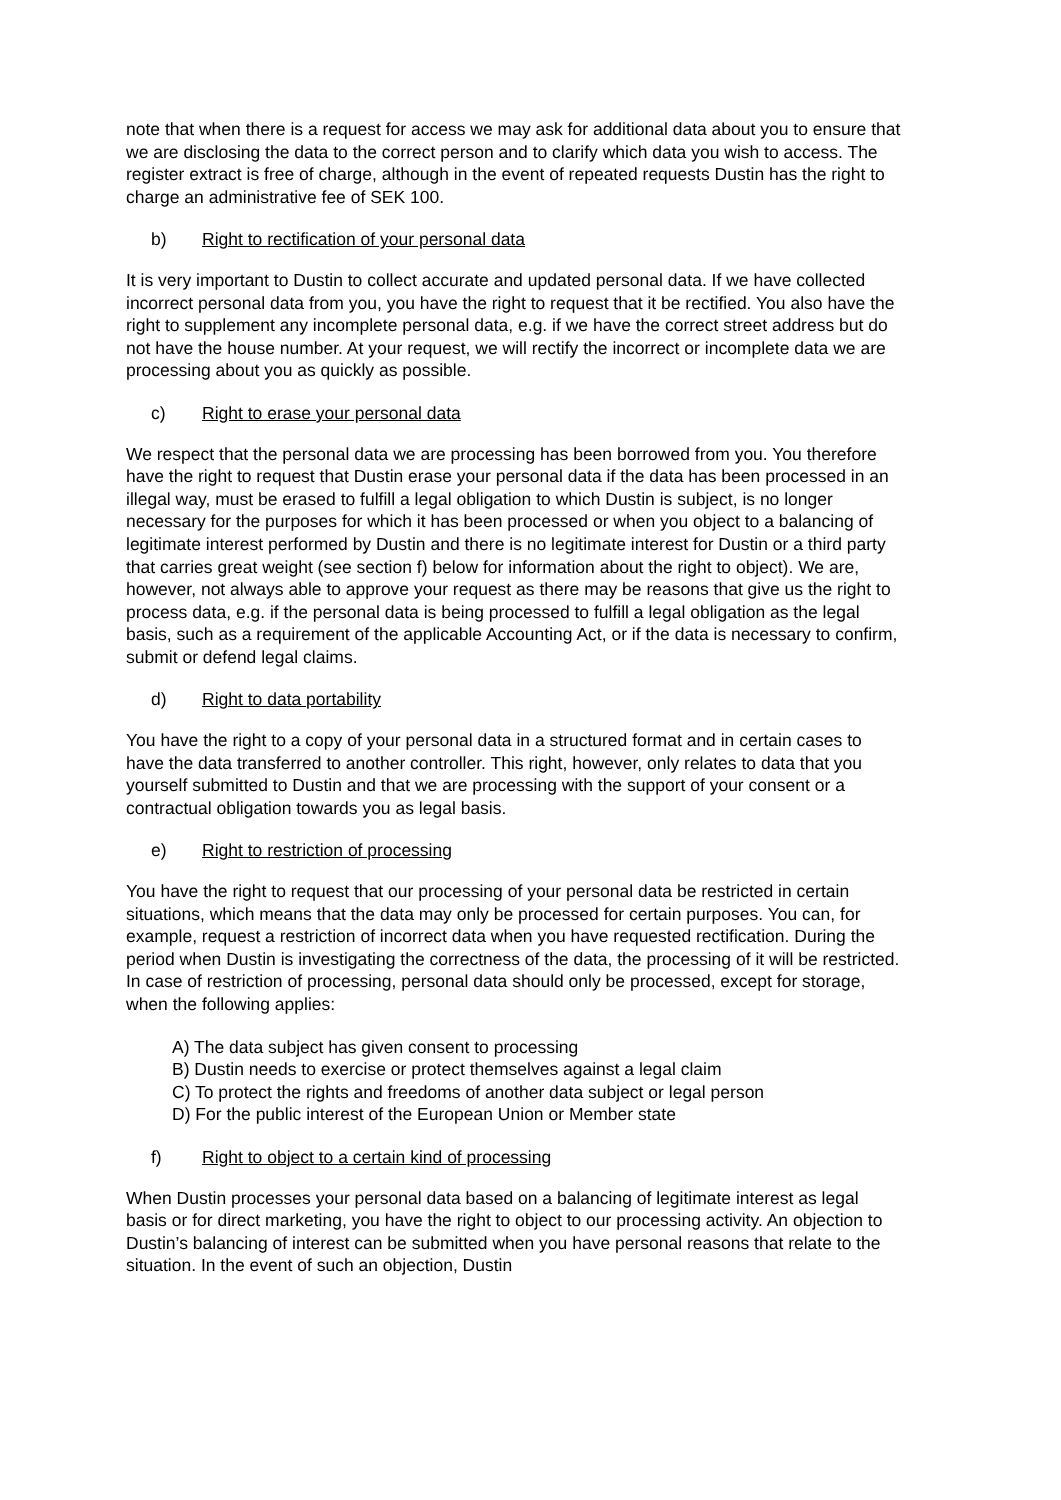note that when there is a request for access we may ask for additional data about you to ensure that we are disclosing the data to the correct person and to clarify which data you wish to access. The register extract is free of charge, although in the event of repeated requests Dustin has the right to charge an administrative fee of SEK 100.
b) Right to rectification of your personal data
It is very important to Dustin to collect accurate and updated personal data. If we have collected incorrect personal data from you, you have the right to request that it be rectified. You also have the right to supplement any incomplete personal data, e.g. if we have the correct street address but do not have the house number. At your request, we will rectify the incorrect or incomplete data we are processing about you as quickly as possible.
c) Right to erase your personal data
We respect that the personal data we are processing has been borrowed from you. You therefore have the right to request that Dustin erase your personal data if the data has been processed in an illegal way, must be erased to fulfill a legal obligation to which Dustin is subject, is no longer necessary for the purposes for which it has been processed or when you object to a balancing of legitimate interest performed by Dustin and there is no legitimate interest for Dustin or a third party that carries great weight (see section f) below for information about the right to object). We are, however, not always able to approve your request as there may be reasons that give us the right to process data, e.g. if the personal data is being processed to fulfill a legal obligation as the legal basis, such as a requirement of the applicable Accounting Act, or if the data is necessary to confirm, submit or defend legal claims.
d) Right to data portability
You have the right to a copy of your personal data in a structured format and in certain cases to have the data transferred to another controller. This right, however, only relates to data that you yourself submitted to Dustin and that we are processing with the support of your consent or a contractual obligation towards you as legal basis.
e) Right to restriction of processing
You have the right to request that our processing of your personal data be restricted in certain situations, which means that the data may only be processed for certain purposes. You can, for example, request a restriction of incorrect data when you have requested rectification. During the period when Dustin is investigating the correctness of the data, the processing of it will be restricted. In case of restriction of processing, personal data should only be processed, except for storage, when the following applies:
A) The data subject has given consent to processing
B) Dustin needs to exercise or protect themselves against a legal claim
C) To protect the rights and freedoms of another data subject or legal person
D) For the public interest of the European Union or Member state
f) Right to object to a certain kind of processing
When Dustin processes your personal data based on a balancing of legitimate interest as legal basis or for direct marketing, you have the right to object to our processing activity. An objection to Dustin’s balancing of interest can be submitted when you have personal reasons that relate to the situation. In the event of such an objection, Dustin